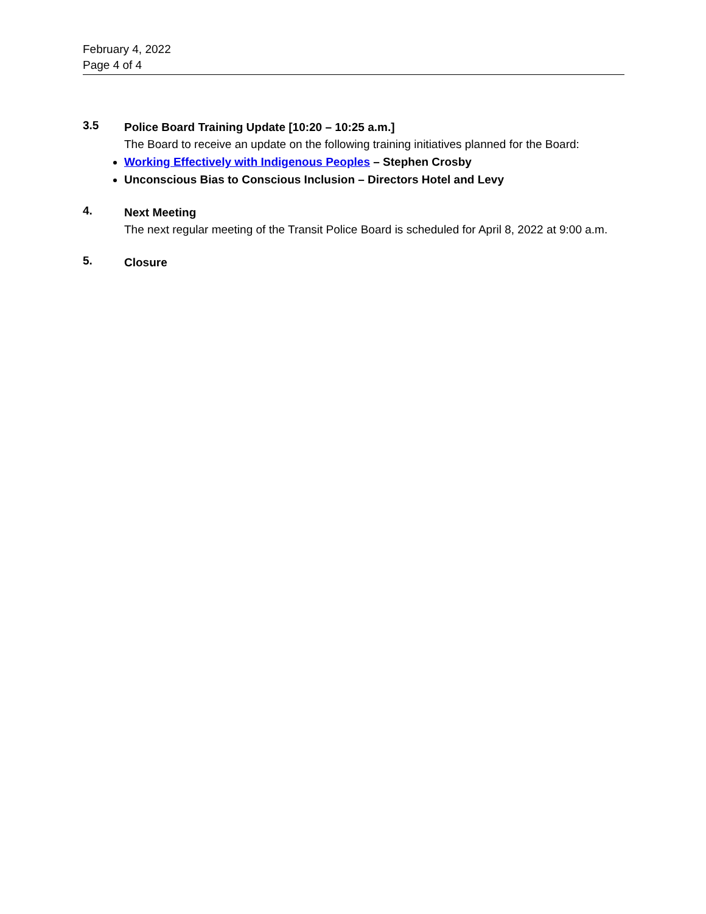February 4, 2022
Page 4 of 4
3.5
Police Board Training Update [10:20 – 10:25 a.m.]
The Board to receive an update on the following training initiatives planned for the Board:
Working Effectively with Indigenous Peoples – Stephen Crosby
Unconscious Bias to Conscious Inclusion – Directors Hotel and Levy
4.
Next Meeting
The next regular meeting of the Transit Police Board is scheduled for April 8, 2022 at 9:00 a.m.
5.
Closure